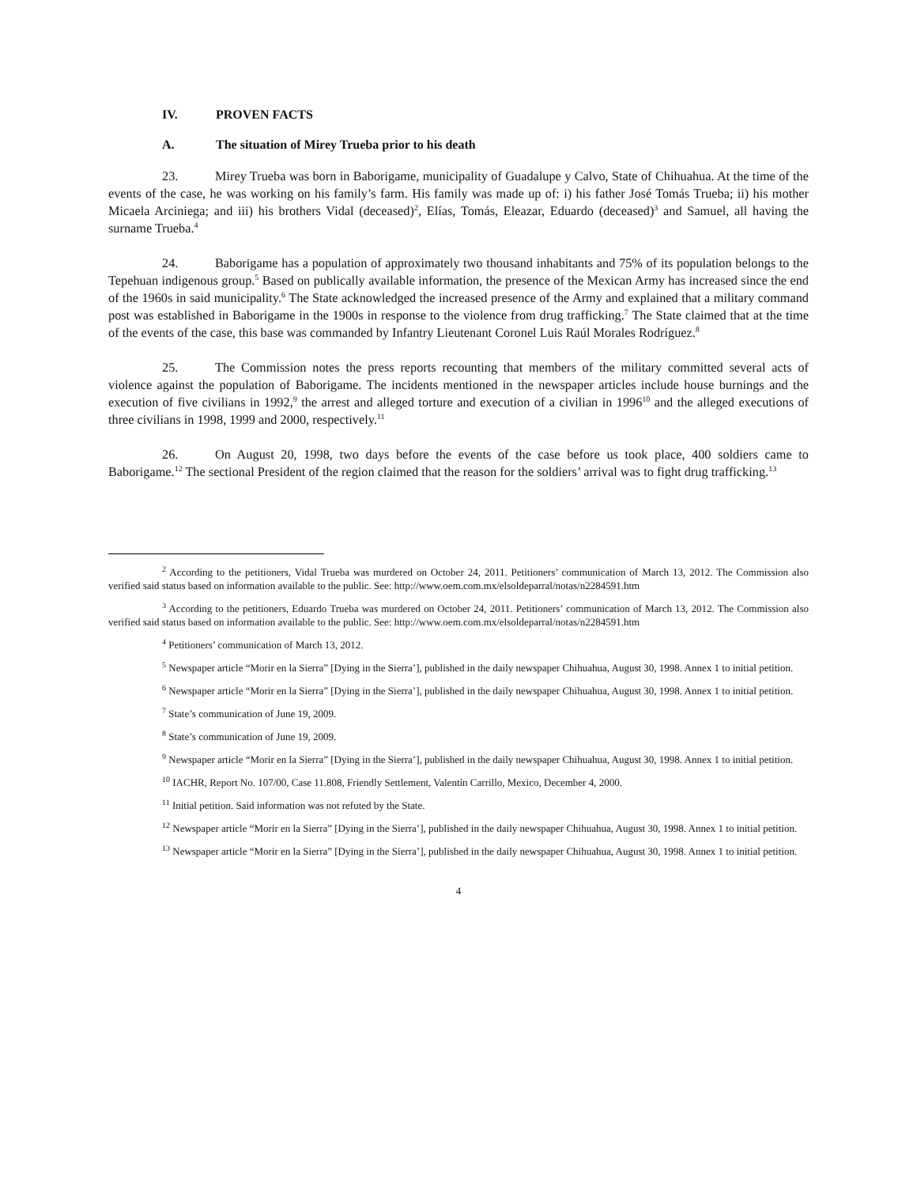IV. PROVEN FACTS
A. The situation of Mirey Trueba prior to his death
23. Mirey Trueba was born in Baborigame, municipality of Guadalupe y Calvo, State of Chihuahua. At the time of the events of the case, he was working on his family’s farm. His family was made up of: i) his father José Tomás Trueba; ii) his mother Micaela Arciniega; and iii) his brothers Vidal (deceased)<sup>2</sup>, Elías, Tomás, Eleazar, Eduardo (deceased)<sup>3</sup> and Samuel, all having the surname Trueba.<sup>4</sup>
24. Baborigame has a population of approximately two thousand inhabitants and 75% of its population belongs to the Tepehuan indigenous group.<sup>5</sup> Based on publically available information, the presence of the Mexican Army has increased since the end of the 1960s in said municipality.<sup>6</sup> The State acknowledged the increased presence of the Army and explained that a military command post was established in Baborigame in the 1900s in response to the violence from drug trafficking.<sup>7</sup> The State claimed that at the time of the events of the case, this base was commanded by Infantry Lieutenant Coronel Luis Raúl Morales Rodríguez.<sup>8</sup>
25. The Commission notes the press reports recounting that members of the military committed several acts of violence against the population of Baborigame. The incidents mentioned in the newspaper articles include house burnings and the execution of five civilians in 1992,<sup>9</sup> the arrest and alleged torture and execution of a civilian in 1996<sup>10</sup> and the alleged executions of three civilians in 1998, 1999 and 2000, respectively.<sup>11</sup>
26. On August 20, 1998, two days before the events of the case before us took place, 400 soldiers came to Baborigame.<sup>12</sup> The sectional President of the region claimed that the reason for the soldiers’ arrival was to fight drug trafficking.<sup>13</sup>
<sup>2</sup> According to the petitioners, Vidal Trueba was murdered on October 24, 2011. Petitioners’ communication of March 13, 2012. The Commission also verified said status based on information available to the public. See: http://www.oem.com.mx/elsoldeparral/notas/n2284591.htm
<sup>3</sup> According to the petitioners, Eduardo Trueba was murdered on October 24, 2011. Petitioners’ communication of March 13, 2012. The Commission also verified said status based on information available to the public. See: http://www.oem.com.mx/elsoldeparral/notas/n2284591.htm
<sup>4</sup> Petitioners’ communication of March 13, 2012.
<sup>5</sup> Newspaper article “Morir en la Sierra” [Dying in the Sierra’], published in the daily newspaper Chihuahua, August 30, 1998. Annex 1 to initial petition.
<sup>6</sup> Newspaper article “Morir en la Sierra” [Dying in the Sierra’], published in the daily newspaper Chihuahua, August 30, 1998. Annex 1 to initial petition.
<sup>7</sup> State’s communication of June 19, 2009.
<sup>8</sup> State’s communication of June 19, 2009.
<sup>9</sup> Newspaper article “Morir en la Sierra” [Dying in the Sierra’], published in the daily newspaper Chihuahua, August 30, 1998. Annex 1 to initial petition.
<sup>10</sup> IACHR, Report No. 107/00, Case 11.808, Friendly Settlement, Valentín Carrillo, Mexico, December 4, 2000.
<sup>11</sup> Initial petition. Said information was not refuted by the State.
<sup>12</sup> Newspaper article “Morir en la Sierra” [Dying in the Sierra’], published in the daily newspaper Chihuahua, August 30, 1998. Annex 1 to initial petition.
<sup>13</sup> Newspaper article “Morir en la Sierra” [Dying in the Sierra’], published in the daily newspaper Chihuahua, August 30, 1998. Annex 1 to initial petition.
4